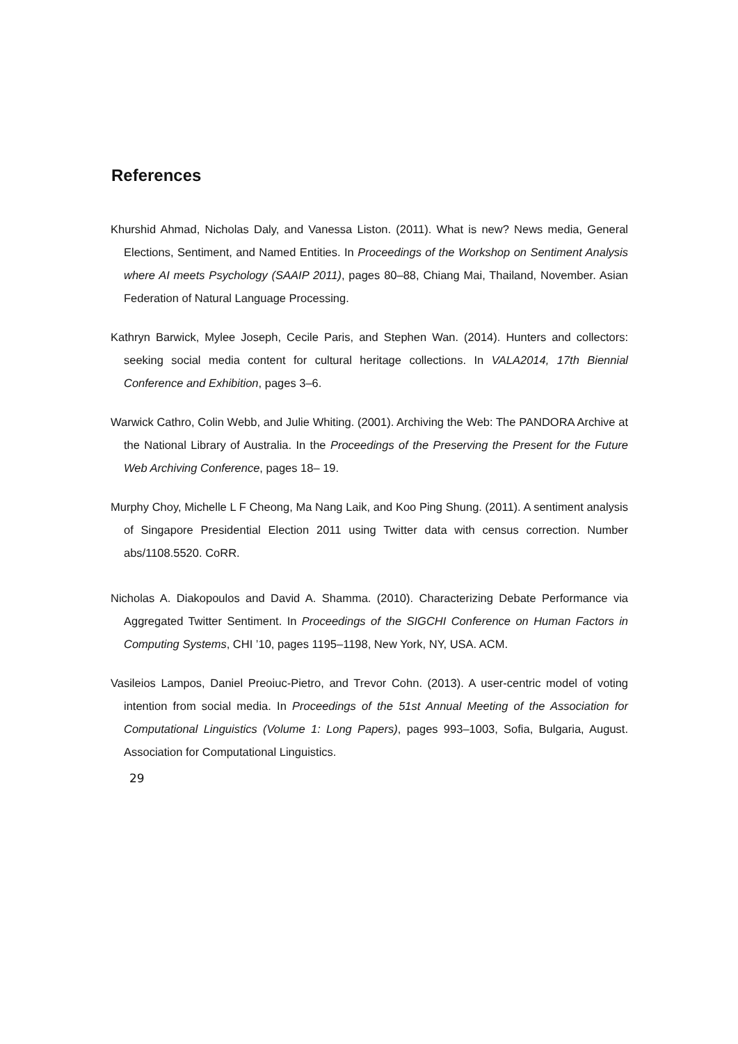References
Khurshid Ahmad, Nicholas Daly, and Vanessa Liston. (2011). What is new? News media, General Elections, Sentiment, and Named Entities. In Proceedings of the Workshop on Sentiment Analysis where AI meets Psychology (SAAIP 2011), pages 80–88, Chiang Mai, Thailand, November. Asian Federation of Natural Language Processing.
Kathryn Barwick, Mylee Joseph, Cecile Paris, and Stephen Wan. (2014). Hunters and collectors: seeking social media content for cultural heritage collections. In VALA2014, 17th Biennial Conference and Exhibition, pages 3–6.
Warwick Cathro, Colin Webb, and Julie Whiting. (2001). Archiving the Web: The PANDORA Archive at the National Library of Australia. In the Proceedings of the Preserving the Present for the Future Web Archiving Conference, pages 18– 19.
Murphy Choy, Michelle L F Cheong, Ma Nang Laik, and Koo Ping Shung. (2011). A sentiment analysis of Singapore Presidential Election 2011 using Twitter data with census correction. Number abs/1108.5520. CoRR.
Nicholas A. Diakopoulos and David A. Shamma. (2010). Characterizing Debate Performance via Aggregated Twitter Sentiment. In Proceedings of the SIGCHI Conference on Human Factors in Computing Systems, CHI ’10, pages 1195–1198, New York, NY, USA. ACM.
Vasileios Lampos, Daniel Preoiuc-Pietro, and Trevor Cohn. (2013). A user-centric model of voting intention from social media. In Proceedings of the 51st Annual Meeting of the Association for Computational Linguistics (Volume 1: Long Papers), pages 993–1003, Sofia, Bulgaria, August. Association for Computational Linguistics.
29